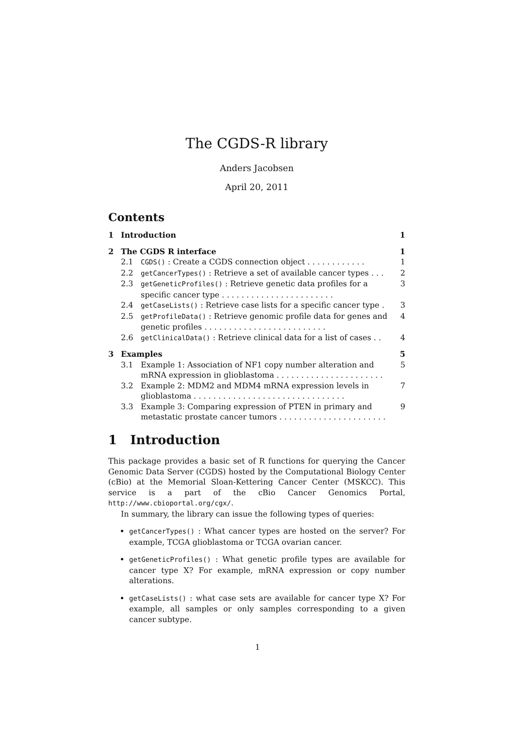The CGDS-R library
Anders Jacobsen
April 20, 2011
Contents
1 Introduction 1
2 The CGDS R interface 1
2.1 CGDS() : Create a CGDS connection object . . . . . . . . . . . . 1
2.2 getCancerTypes() : Retrieve a set of available cancer types . . . 2
2.3 getGeneticProfiles() : Retrieve genetic data profiles for a specific cancer type . . . . . . . . . . . . . . . . . . . . . . . 3
2.4 getCaseLists() : Retrieve case lists for a specific cancer type . 3
2.5 getProfileData() : Retrieve genomic profile data for genes and genetic profiles . . . . . . . . . . . . . . . . . . . . . . . . . 4
2.6 getClinicalData() : Retrieve clinical data for a list of cases . . 4
3 Examples 5
3.1 Example 1: Association of NF1 copy number alteration and mRNA expression in glioblastoma . . . . . . . . . . . . . . . . . . . . . . 5
3.2 Example 2: MDM2 and MDM4 mRNA expression levels in glioblastoma . . . . . . . . . . . . . . . . . . . . . . . . . . . . . . . 7
3.3 Example 3: Comparing expression of PTEN in primary and metastatic prostate cancer tumors . . . . . . . . . . . . . . . . . . . . . . 9
1 Introduction
This package provides a basic set of R functions for querying the Cancer Genomic Data Server (CGDS) hosted by the Computational Biology Center (cBio) at the Memorial Sloan-Kettering Cancer Center (MSKCC). This service is a part of the cBio Cancer Genomics Portal, http://www.cbioportal.org/cgx/.
In summary, the library can issue the following types of queries:
getCancerTypes() : What cancer types are hosted on the server? For example, TCGA glioblastoma or TCGA ovarian cancer.
getGeneticProfiles() : What genetic profile types are available for cancer type X? For example, mRNA expression or copy number alterations.
getCaseLists() : what case sets are available for cancer type X? For example, all samples or only samples corresponding to a given cancer subtype.
1